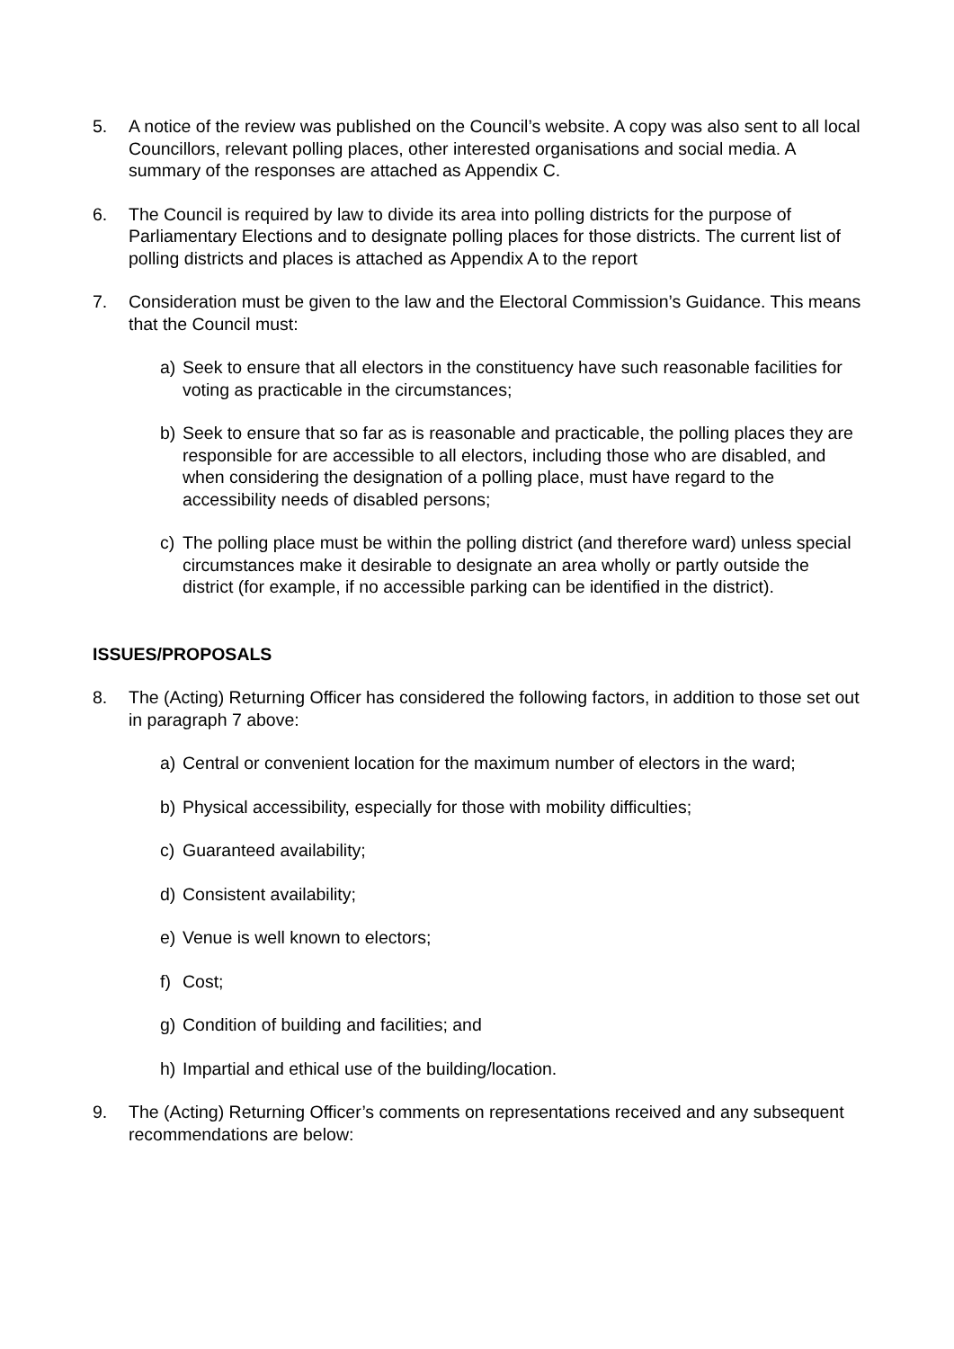5. A notice of the review was published on the Council’s website. A copy was also sent to all local Councillors, relevant polling places, other interested organisations and social media. A summary of the responses are attached as Appendix C.
6. The Council is required by law to divide its area into polling districts for the purpose of Parliamentary Elections and to designate polling places for those districts. The current list of polling districts and places is attached as Appendix A to the report
7. Consideration must be given to the law and the Electoral Commission’s Guidance. This means that the Council must:
a) Seek to ensure that all electors in the constituency have such reasonable facilities for voting as practicable in the circumstances;
b) Seek to ensure that so far as is reasonable and practicable, the polling places they are responsible for are accessible to all electors, including those who are disabled, and when considering the designation of a polling place, must have regard to the accessibility needs of disabled persons;
c) The polling place must be within the polling district (and therefore ward) unless special circumstances make it desirable to designate an area wholly or partly outside the district (for example, if no accessible parking can be identified in the district).
ISSUES/PROPOSALS
8. The (Acting) Returning Officer has considered the following factors, in addition to those set out in paragraph 7 above:
a) Central or convenient location for the maximum number of electors in the ward;
b) Physical accessibility, especially for those with mobility difficulties;
c) Guaranteed availability;
d) Consistent availability;
e) Venue is well known to electors;
f) Cost;
g) Condition of building and facilities; and
h) Impartial and ethical use of the building/location.
9. The (Acting) Returning Officer’s comments on representations received and any subsequent recommendations are below: